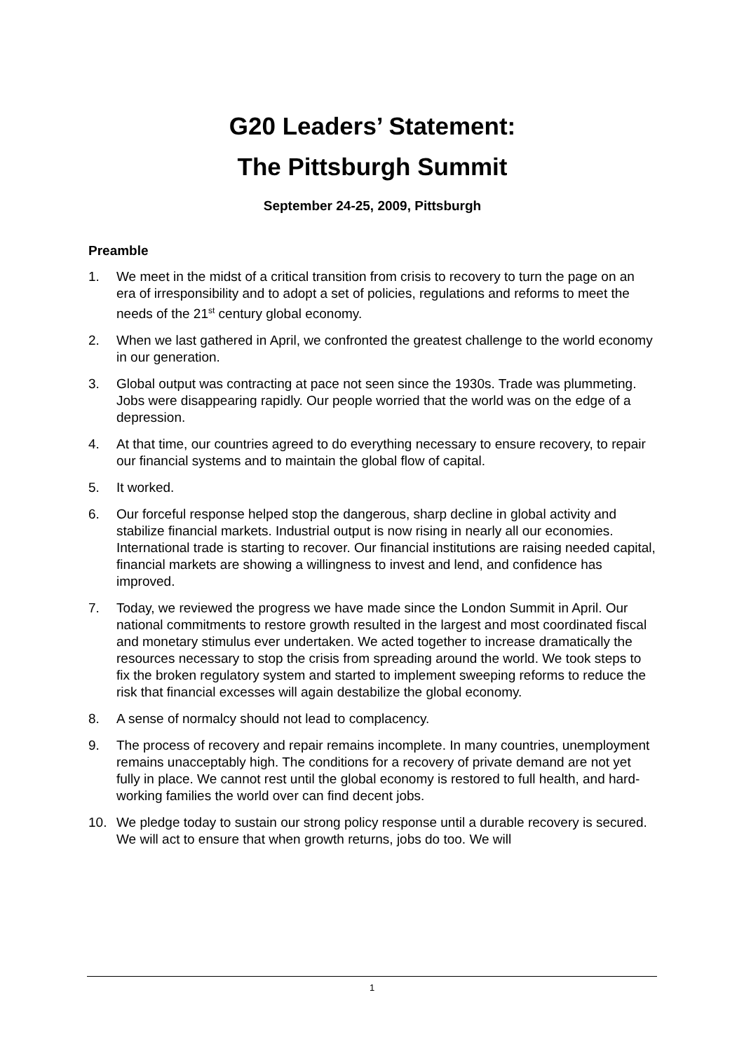G20 Leaders’ Statement:
The Pittsburgh Summit
September 24-25, 2009, Pittsburgh
Preamble
1. We meet in the midst of a critical transition from crisis to recovery to turn the page on an era of irresponsibility and to adopt a set of policies, regulations and reforms to meet the needs of the 21<sup>st</sup> century global economy.
2. When we last gathered in April, we confronted the greatest challenge to the world economy in our generation.
3. Global output was contracting at pace not seen since the 1930s. Trade was plummeting. Jobs were disappearing rapidly. Our people worried that the world was on the edge of a depression.
4. At that time, our countries agreed to do everything necessary to ensure recovery, to repair our financial systems and to maintain the global flow of capital.
5. It worked.
6. Our forceful response helped stop the dangerous, sharp decline in global activity and stabilize financial markets. Industrial output is now rising in nearly all our economies. International trade is starting to recover. Our financial institutions are raising needed capital, financial markets are showing a willingness to invest and lend, and confidence has improved.
7. Today, we reviewed the progress we have made since the London Summit in April. Our national commitments to restore growth resulted in the largest and most coordinated fiscal and monetary stimulus ever undertaken. We acted together to increase dramatically the resources necessary to stop the crisis from spreading around the world. We took steps to fix the broken regulatory system and started to implement sweeping reforms to reduce the risk that financial excesses will again destabilize the global economy.
8. A sense of normalcy should not lead to complacency.
9. The process of recovery and repair remains incomplete. In many countries, unemployment remains unacceptably high. The conditions for a recovery of private demand are not yet fully in place. We cannot rest until the global economy is restored to full health, and hard-working families the world over can find decent jobs.
10. We pledge today to sustain our strong policy response until a durable recovery is secured. We will act to ensure that when growth returns, jobs do too. We will
1